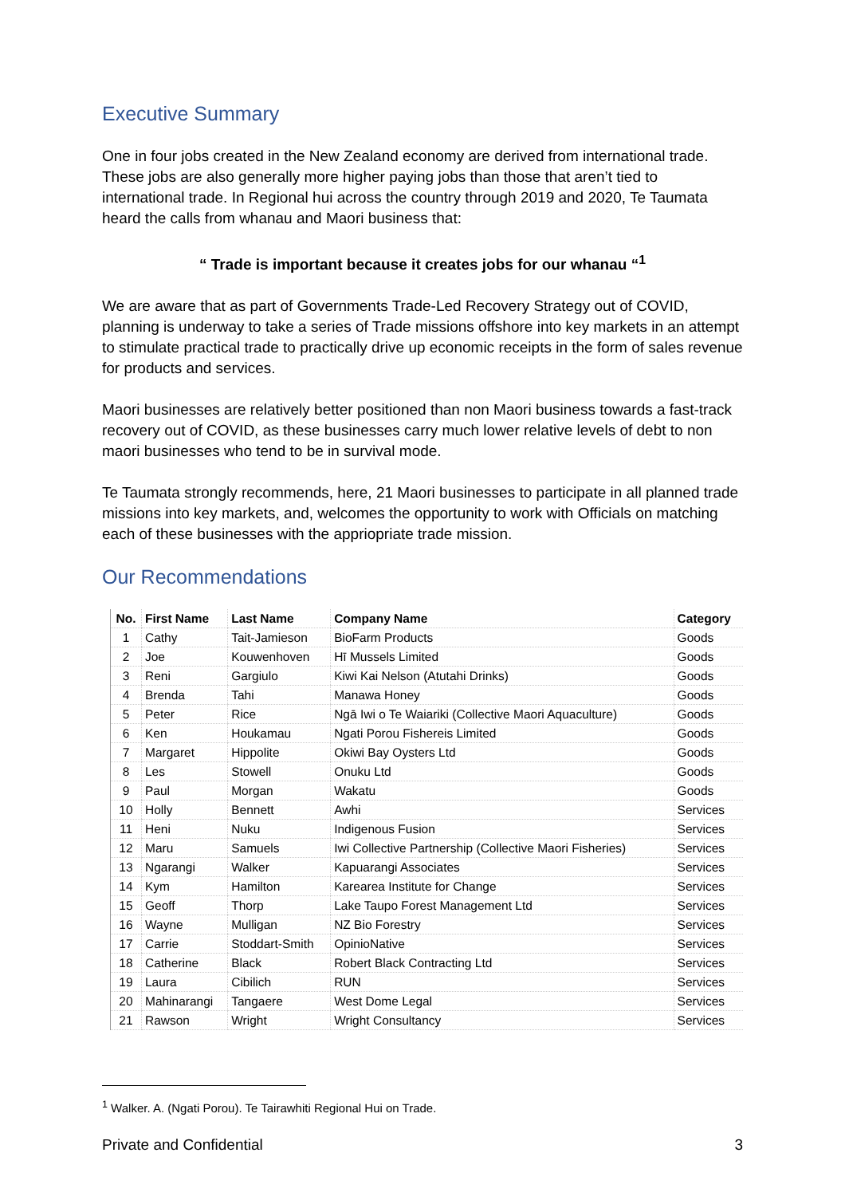Executive Summary
One in four jobs created in the New Zealand economy are derived from international trade. These jobs are also generally more higher paying jobs than those that aren’t tied to international trade. In Regional hui across the country through 2019 and 2020, Te Taumata heard the calls from whanau and Maori business that:
“ Trade is important because it creates jobs for our whanau “<sup>1</sup>
We are aware that as part of Governments Trade-Led Recovery Strategy out of COVID, planning is underway to take a series of Trade missions offshore into key markets in an attempt to stimulate practical trade to practically drive up economic receipts in the form of sales revenue for products and services.
Maori businesses are relatively better positioned than non Maori business towards a fast-track recovery out of COVID, as these businesses carry much lower relative levels of debt to non maori businesses who tend to be in survival mode.
Te Taumata strongly recommends, here, 21 Maori businesses to participate in all planned trade missions into key markets, and, welcomes the opportunity to work with Officials on matching each of these businesses with the appriopriate trade mission.
Our Recommendations
| No. | First Name | Last Name | Company Name | Category |
| --- | --- | --- | --- | --- |
| 1 | Cathy | Tait-Jamieson | BioFarm Products | Goods |
| 2 | Joe | Kouwenhoven | Hī Mussels Limited | Goods |
| 3 | Reni | Gargiulo | Kiwi Kai Nelson (Atutahi Drinks) | Goods |
| 4 | Brenda | Tahi | Manawa Honey | Goods |
| 5 | Peter | Rice | Ngā Iwi o Te Waiariki (Collective Maori Aquaculture) | Goods |
| 6 | Ken | Houkamau | Ngati Porou Fishereis Limited | Goods |
| 7 | Margaret | Hippolite | Okiwi Bay Oysters Ltd | Goods |
| 8 | Les | Stowell | Onuku Ltd | Goods |
| 9 | Paul | Morgan | Wakatu | Goods |
| 10 | Holly | Bennett | Awhi | Services |
| 11 | Heni | Nuku | Indigenous Fusion | Services |
| 12 | Maru | Samuels | Iwi Collective Partnership (Collective Maori Fisheries) | Services |
| 13 | Ngarangi | Walker | Kapuarangi Associates | Services |
| 14 | Kym | Hamilton | Karearea Institute for Change | Services |
| 15 | Geoff | Thorp | Lake Taupo Forest Management Ltd | Services |
| 16 | Wayne | Mulligan | NZ Bio Forestry | Services |
| 17 | Carrie | Stoddart-Smith | OpinioNative | Services |
| 18 | Catherine | Black | Robert Black Contracting Ltd | Services |
| 19 | Laura | Cibilich | RUN | Services |
| 20 | Mahinarangi | Tangaere | West Dome Legal | Services |
| 21 | Rawson | Wright | Wright Consultancy | Services |
<sup>1</sup> Walker. A. (Ngati Porou). Te Tairawhiti Regional Hui on Trade.
Private and Confidential 3